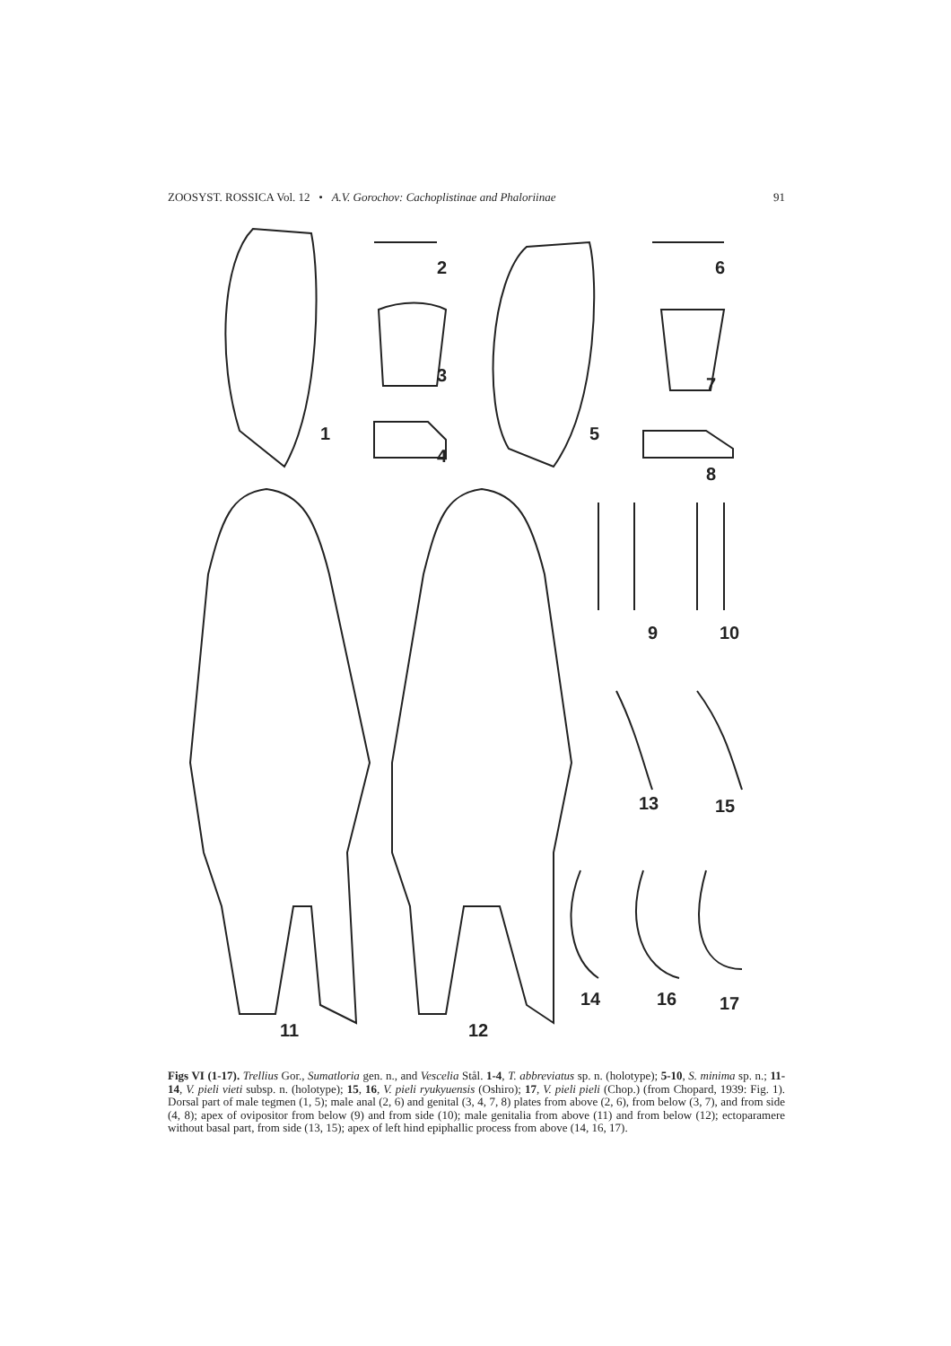ZOOSYST. ROSSICA Vol. 12 • A.V. Gorochov: Cachoplistinae and Phaloriinae 91
1
2
3
4
5
6
7
8
9
10
11
12
13
15
14
16
17
Figs VI (1-17). Trellius Gor., Sumatloria gen. n., and Vescelia Stål. 1-4, T. abbreviatus sp. n. (holotype); 5-10, S. minima sp. n.; 11-14, V. pieli vieti subsp. n. (holotype); 15, 16, V. pieli ryukyuensis (Oshiro); 17, V. pieli pieli (Chop.) (from Chopard, 1939: Fig. 1). Dorsal part of male tegmen (1, 5); male anal (2, 6) and genital (3, 4, 7, 8) plates from above (2, 6), from below (3, 7), and from side (4, 8); apex of ovipositor from below (9) and from side (10); male genitalia from above (11) and from below (12); ectoparamere without basal part, from side (13, 15); apex of left hind epiphallic process from above (14, 16, 17).